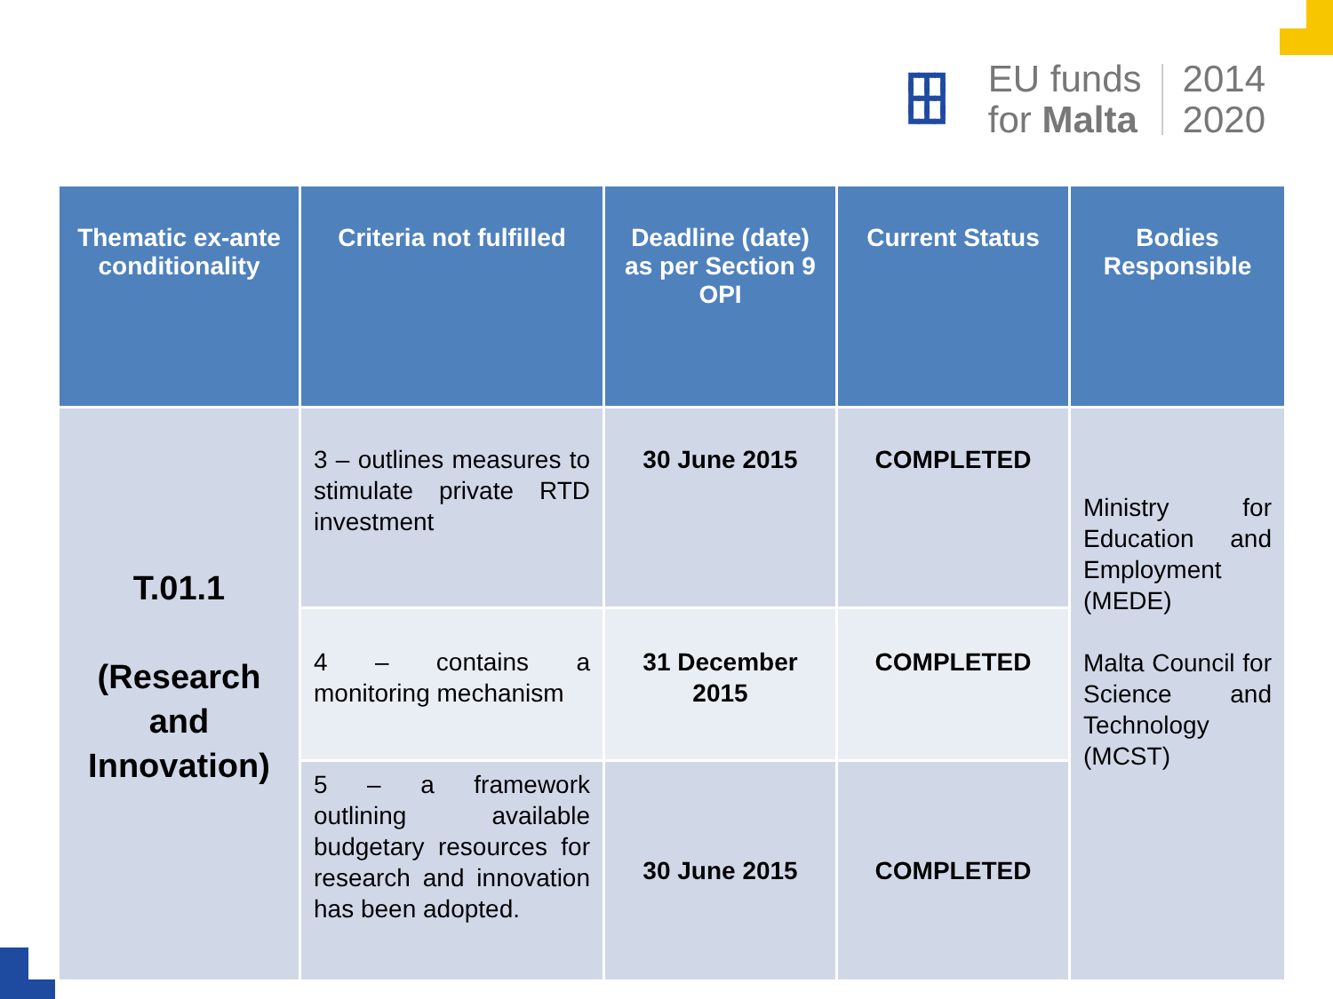┏┳┓
┣╋┫
┗┻┛
EU funds
for Malta
2014
2020
| Thematic ex-ante conditionality | Criteria not fulfilled | Deadline (date) as per Section 9 OPI | Current Status | Bodies Responsible |
| --- | --- | --- | --- | --- |
| T.01.1 (Research and Innovation) | 3 – outlines measures to stimulate private RTD investment | 30 June 2015 | COMPLETED | Ministry for Education and Employment (MEDE) Malta Council for Science and Technology (MCST) |
| | 4 – contains a monitoring mechanism | 31 December 2015 | COMPLETED | |
| | 5 – a framework outlining available budgetary resources for research and innovation has been adopted. | 30 June 2015 | COMPLETED | |